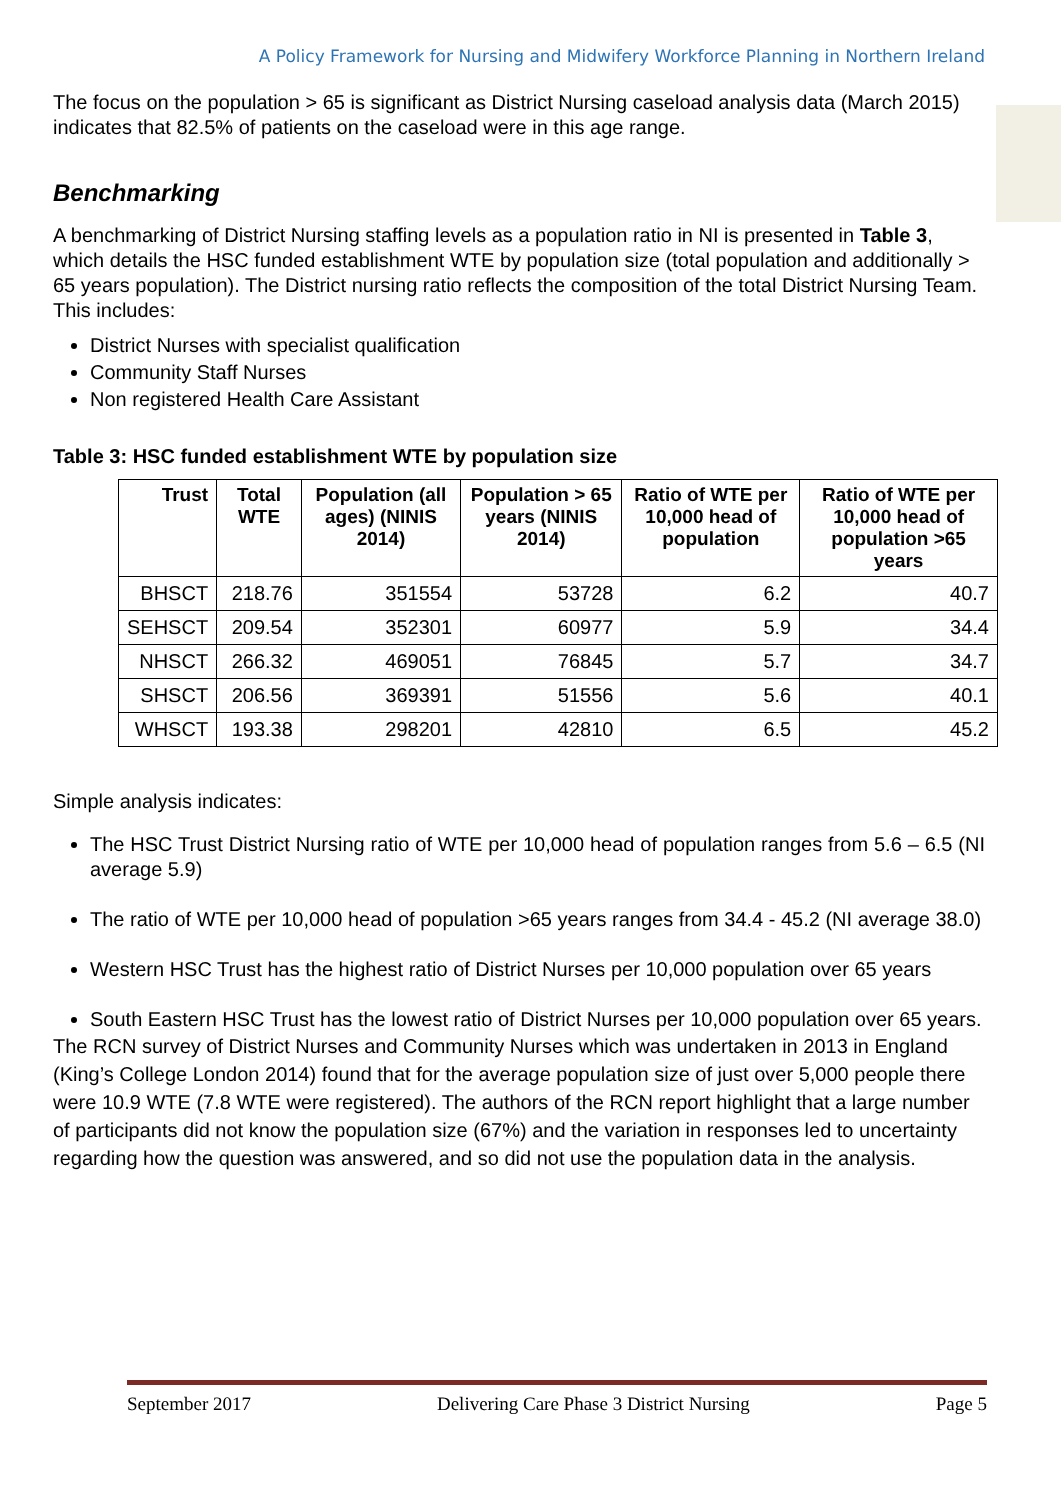A Policy Framework for Nursing and Midwifery Workforce Planning in Northern Ireland
The focus on the population > 65 is significant as District Nursing caseload analysis data (March 2015) indicates that 82.5% of patients on the caseload were in this age range.
Benchmarking
A benchmarking of District Nursing staffing levels as a population ratio in NI is presented in Table 3, which details the HSC funded establishment WTE by population size (total population and additionally > 65 years population). The District nursing ratio reflects the composition of the total District Nursing Team. This includes:
District Nurses with specialist qualification
Community Staff Nurses
Non registered Health Care Assistant
Table 3: HSC funded establishment WTE by population size
| Trust | Total WTE | Population (all ages) (NINIS 2014) | Population > 65 years (NINIS 2014) | Ratio of WTE per 10,000 head of population | Ratio of WTE per 10,000 head of population >65 years |
| --- | --- | --- | --- | --- | --- |
| BHSCT | 218.76 | 351554 | 53728 | 6.2 | 40.7 |
| SEHSCT | 209.54 | 352301 | 60977 | 5.9 | 34.4 |
| NHSCT | 266.32 | 469051 | 76845 | 5.7 | 34.7 |
| SHSCT | 206.56 | 369391 | 51556 | 5.6 | 40.1 |
| WHSCT | 193.38 | 298201 | 42810 | 6.5 | 45.2 |
Simple analysis indicates:
The HSC Trust District Nursing ratio of WTE per 10,000 head of population ranges from 5.6 – 6.5 (NI average 5.9)
The ratio of WTE per 10,000 head of population >65 years ranges from 34.4 - 45.2 (NI average 38.0)
Western HSC Trust has the highest ratio of District Nurses per 10,000 population over 65 years
South Eastern HSC Trust has the lowest ratio of District Nurses per 10,000 population over 65 years.
The RCN survey of District Nurses and Community Nurses which was undertaken in 2013 in England (King’s College London 2014) found that for the average population size of just over 5,000 people there were 10.9 WTE (7.8 WTE were registered). The authors of the RCN report highlight that a large number of participants did not know the population size (67%) and the variation in responses led to uncertainty regarding how the question was answered, and so did not use the population data in the analysis.
September 2017 Delivering Care Phase 3 District Nursing Page 5